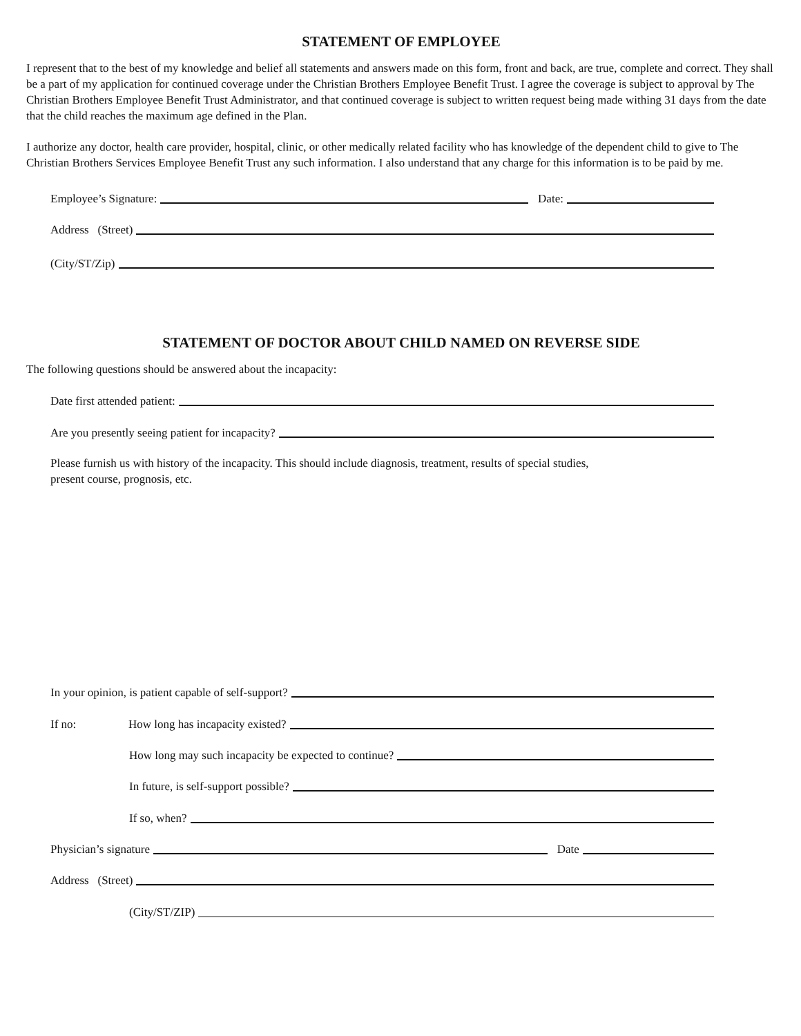STATEMENT OF EMPLOYEE
I represent that to the best of my knowledge and belief all statements and answers made on this form, front and back, are true, complete and correct. They shall be a part of my application for continued coverage under the Christian Brothers Employee Benefit Trust. I agree the coverage is subject to approval by The Christian Brothers Employee Benefit Trust Administrator, and that continued coverage is subject to written request being made withing 31 days from the date that the child reaches the maximum age defined in the Plan.
I authorize any doctor, health care provider, hospital, clinic, or other medically related facility who has knowledge of the dependent child to give to The Christian Brothers Services Employee Benefit Trust any such information. I also understand that any charge for this information is to be paid by me.
Employee’s Signature:
Date:
Address (Street)
(City/ST/Zip)
STATEMENT OF DOCTOR ABOUT CHILD NAMED ON REVERSE SIDE
The following questions should be answered about the incapacity:
Date first attended patient:
Are you presently seeing patient for incapacity?
Please furnish us with history of the incapacity. This should include diagnosis, treatment, results of special studies,
present course, prognosis, etc.
In your opinion, is patient capable of self-support?
If no: How long has incapacity existed?
How long may such incapacity be expected to continue?
In future, is self-support possible?
If so, when?
Physician’s signature
Date
Address (Street)
(City/ST/ZIP)